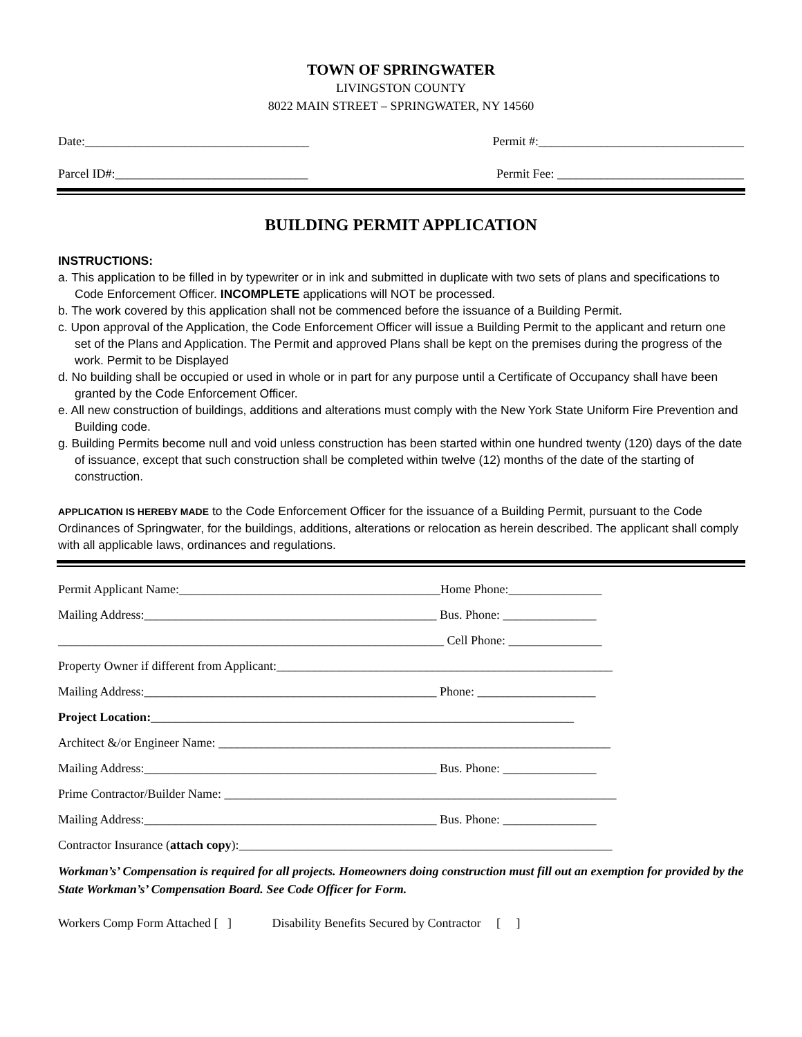TOWN OF SPRINGWATER
LIVINGSTON COUNTY
8022 MAIN STREET – SPRINGWATER, NY 14560
Date:____________________________________ Permit #:_________________________________
Parcel ID#:_______________________________ Permit Fee: ______________________________
BUILDING PERMIT APPLICATION
INSTRUCTIONS:
a. This application to be filled in by typewriter or in ink and submitted in duplicate with two sets of plans and specifications to Code Enforcement Officer. INCOMPLETE applications will NOT be processed.
b. The work covered by this application shall not be commenced before the issuance of a Building Permit.
c. Upon approval of the Application, the Code Enforcement Officer will issue a Building Permit to the applicant and return one set of the Plans and Application. The Permit and approved Plans shall be kept on the premises during the progress of the work. Permit to be Displayed
d. No building shall be occupied or used in whole or in part for any purpose until a Certificate of Occupancy shall have been granted by the Code Enforcement Officer.
e. All new construction of buildings, additions and alterations must comply with the New York State Uniform Fire Prevention and Building code.
g. Building Permits become null and void unless construction has been started within one hundred twenty (120) days of the date of issuance, except that such construction shall be completed within twelve (12) months of the date of the starting of construction.
APPLICATION IS HEREBY MADE to the Code Enforcement Officer for the issuance of a Building Permit, pursuant to the Code Ordinances of Springwater, for the buildings, additions, alterations or relocation as herein described. The applicant shall comply with all applicable laws, ordinances and regulations.
Permit Applicant Name:__________________________________________Home Phone:_______________
Mailing Address:_______________________________________________ Bus. Phone: _______________
______________________________________________________________ Cell Phone: _______________
Property Owner if different from Applicant:______________________________________________________
Mailing Address:_______________________________________________ Phone: ___________________
Project Location:____________________________________________________________________
Architect &/or Engineer Name: _______________________________________________________________
Mailing Address:_______________________________________________ Bus. Phone: _______________
Prime Contractor/Builder Name: _______________________________________________________________
Mailing Address:_______________________________________________ Bus. Phone: _______________
Contractor Insurance (attach copy):____________________________________________________________
Workman’s’ Compensation is required for all projects. Homeowners doing construction must fill out an exemption for provided by the State Workman’s’ Compensation Board. See Code Officer for Form.
Workers Comp Form Attached [ ] Disability Benefits Secured by Contractor [ ]